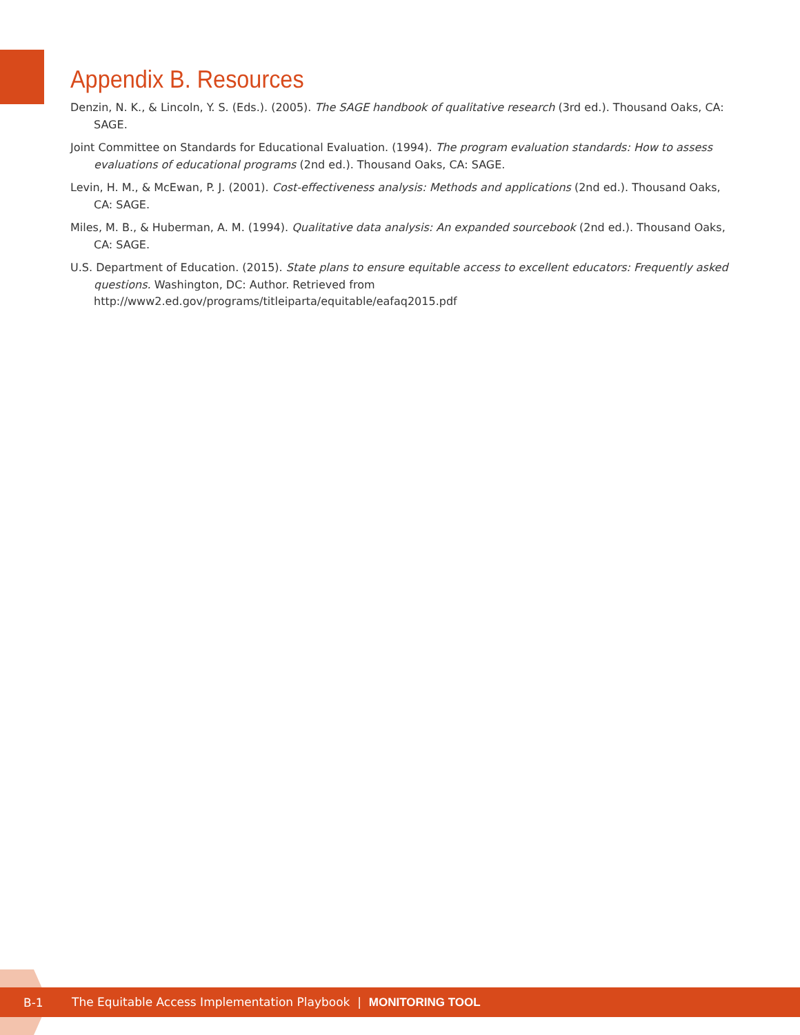Appendix B. Resources
Denzin, N. K., & Lincoln, Y. S. (Eds.). (2005). The SAGE handbook of qualitative research (3rd ed.). Thousand Oaks, CA: SAGE.
Joint Committee on Standards for Educational Evaluation. (1994). The program evaluation standards: How to assess evaluations of educational programs (2nd ed.). Thousand Oaks, CA: SAGE.
Levin, H. M., & McEwan, P. J. (2001). Cost-effectiveness analysis: Methods and applications (2nd ed.). Thousand Oaks, CA: SAGE.
Miles, M. B., & Huberman, A. M. (1994). Qualitative data analysis: An expanded sourcebook (2nd ed.). Thousand Oaks, CA: SAGE.
U.S. Department of Education. (2015). State plans to ensure equitable access to excellent educators: Frequently asked questions. Washington, DC: Author. Retrieved from http://www2.ed.gov/programs/titleiparta/equitable/eafaq2015.pdf
B-1 The Equitable Access Implementation Playbook | MONITORING TOOL